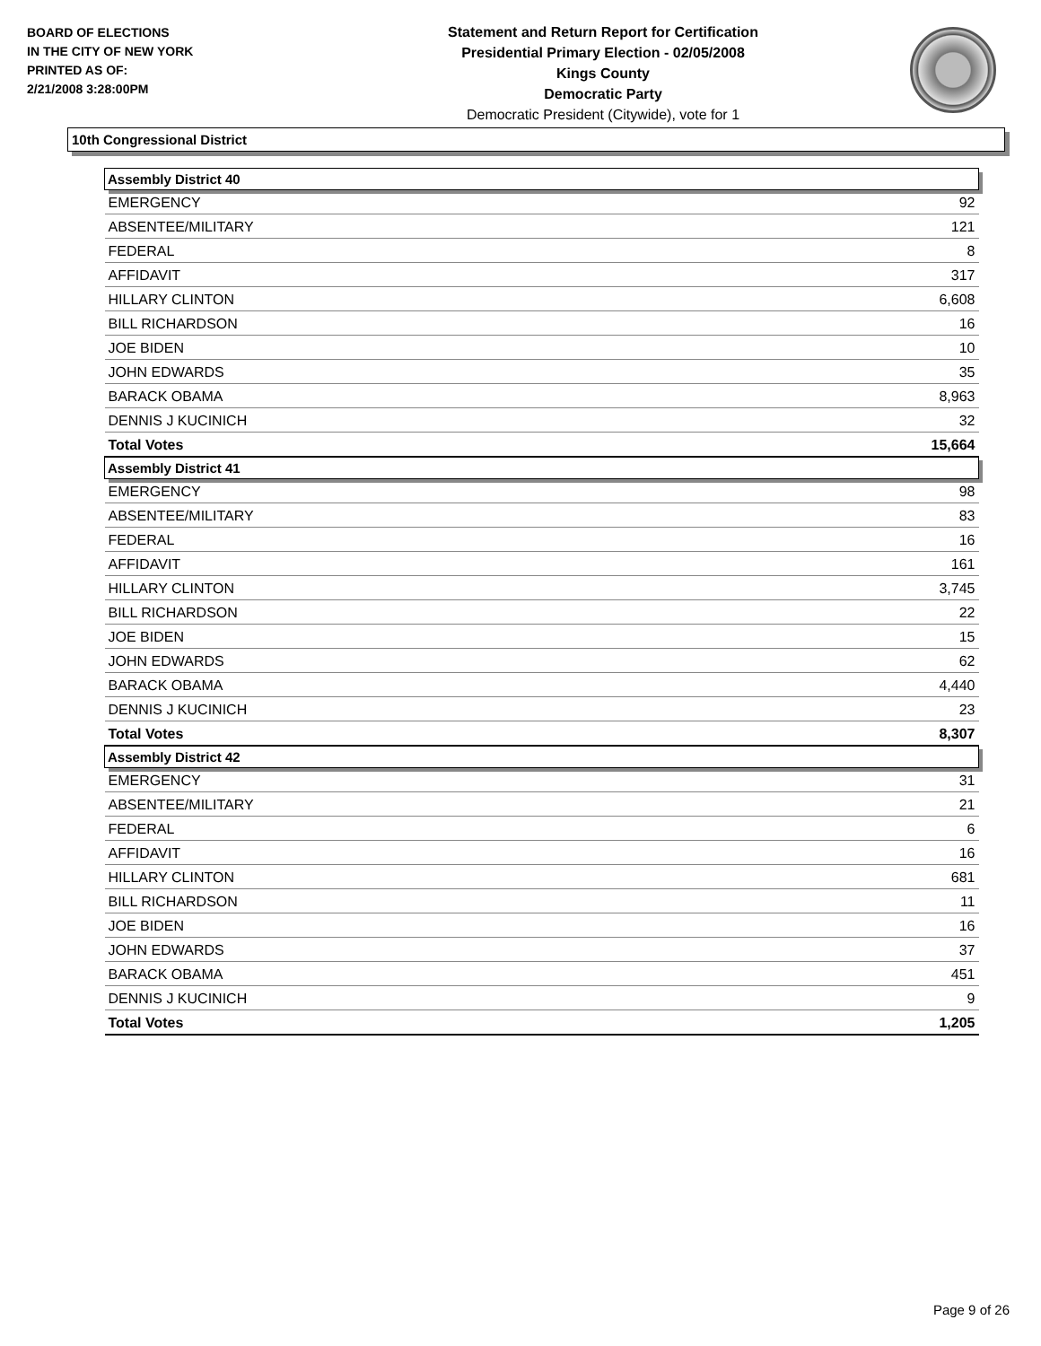BOARD OF ELECTIONS
IN THE CITY OF NEW YORK
PRINTED AS OF:
2/21/2008 3:28:00PM
Statement and Return Report for Certification
Presidential Primary Election - 02/05/2008
Kings County
Democratic Party
Democratic President (Citywide), vote for 1
10th Congressional District
| Assembly District 40 | |
| --- | --- |
| EMERGENCY | 92 |
| ABSENTEE/MILITARY | 121 |
| FEDERAL | 8 |
| AFFIDAVIT | 317 |
| HILLARY CLINTON | 6,608 |
| BILL RICHARDSON | 16 |
| JOE BIDEN | 10 |
| JOHN EDWARDS | 35 |
| BARACK OBAMA | 8,963 |
| DENNIS J KUCINICH | 32 |
| Total Votes | 15,664 |
| Assembly District 41 | |
| EMERGENCY | 98 |
| ABSENTEE/MILITARY | 83 |
| FEDERAL | 16 |
| AFFIDAVIT | 161 |
| HILLARY CLINTON | 3,745 |
| BILL RICHARDSON | 22 |
| JOE BIDEN | 15 |
| JOHN EDWARDS | 62 |
| BARACK OBAMA | 4,440 |
| DENNIS J KUCINICH | 23 |
| Total Votes | 8,307 |
| Assembly District 42 | |
| EMERGENCY | 31 |
| ABSENTEE/MILITARY | 21 |
| FEDERAL | 6 |
| AFFIDAVIT | 16 |
| HILLARY CLINTON | 681 |
| BILL RICHARDSON | 11 |
| JOE BIDEN | 16 |
| JOHN EDWARDS | 37 |
| BARACK OBAMA | 451 |
| DENNIS J KUCINICH | 9 |
| Total Votes | 1,205 |
Page 9 of 26